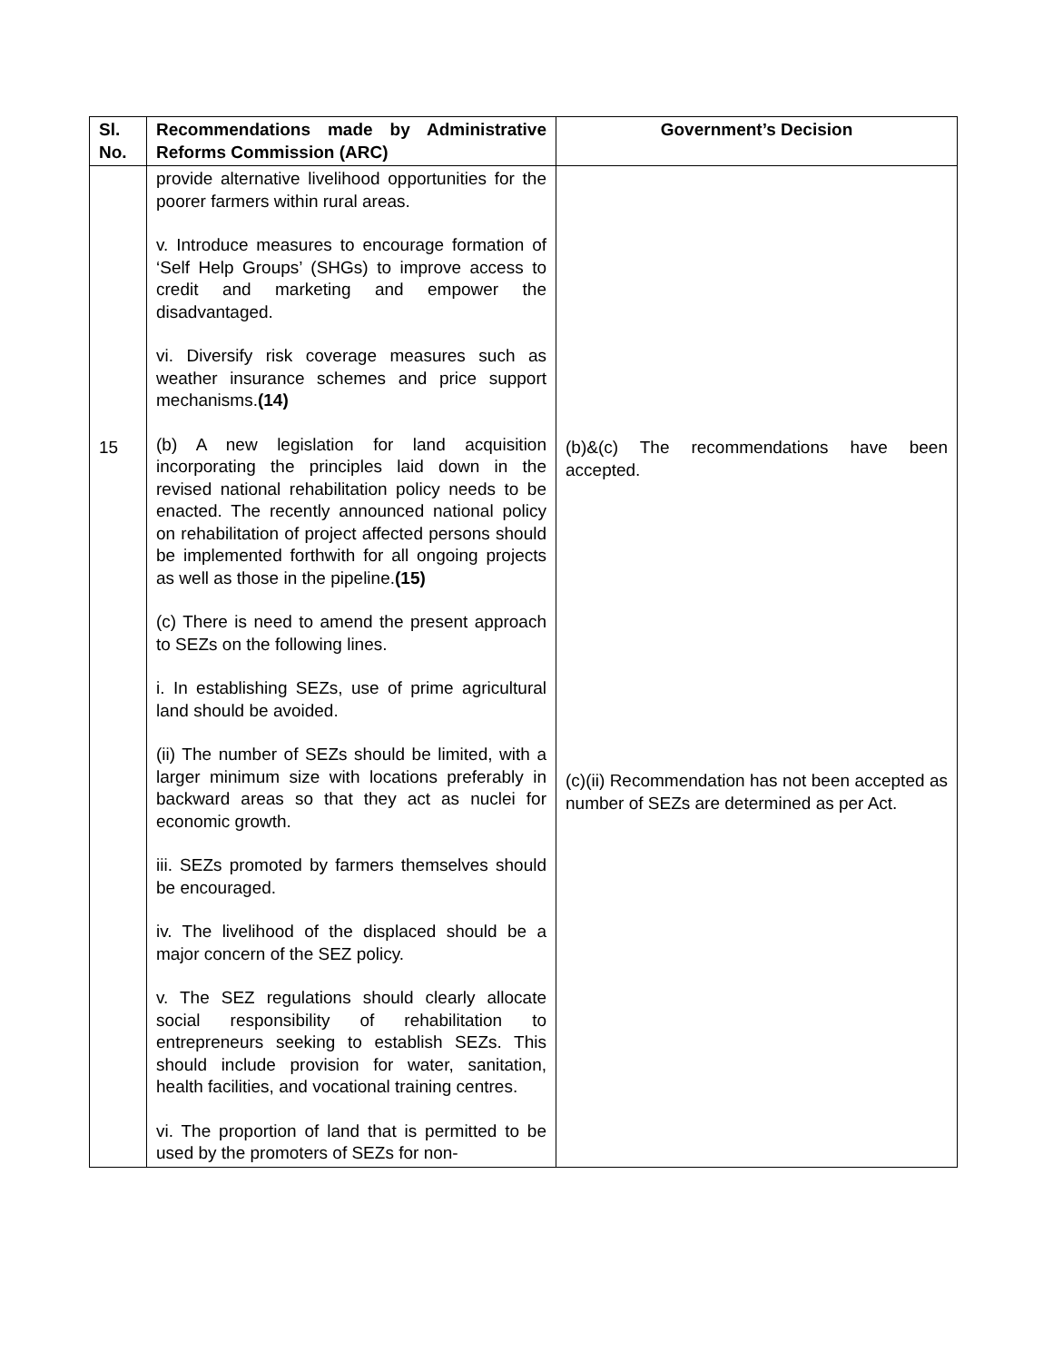| Sl. No. | Recommendations made by Administrative Reforms Commission (ARC) | Government’s Decision |
| --- | --- | --- |
| 15 | provide alternative livelihood opportunities for the poorer farmers within rural areas. v. Introduce measures to encourage formation of ‘Self Help Groups’ (SHGs) to improve access to credit and marketing and empower the disadvantaged. vi. Diversify risk coverage measures such as weather insurance schemes and price support mechanisms. (14) (b) A new legislation for land acquisition incorporating the principles laid down in the revised national rehabilitation policy needs to be enacted. The recently announced national policy on rehabilitation of project affected persons should be implemented forthwith for all ongoing projects as well as those in the pipeline. (15) (c) There is need to amend the present approach to SEZs on the following lines. i. In establishing SEZs, use of prime agricultural land should be avoided. (ii) The number of SEZs should be limited, with a larger minimum size with locations preferably in backward areas so that they act as nuclei for economic growth. iii. SEZs promoted by farmers themselves should be encouraged. iv. The livelihood of the displaced should be a major concern of the SEZ policy. v. The SEZ regulations should clearly allocate social responsibility of rehabilitation to entrepreneurs seeking to establish SEZs. This should include provision for water, sanitation, health facilities, and vocational training centres. vi. The proportion of land that is permitted to be used by the promoters of SEZs for non- | (b)&(c) The recommendations have been accepted. (c)(ii) Recommendation has not been accepted as number of SEZs are determined as per Act. |